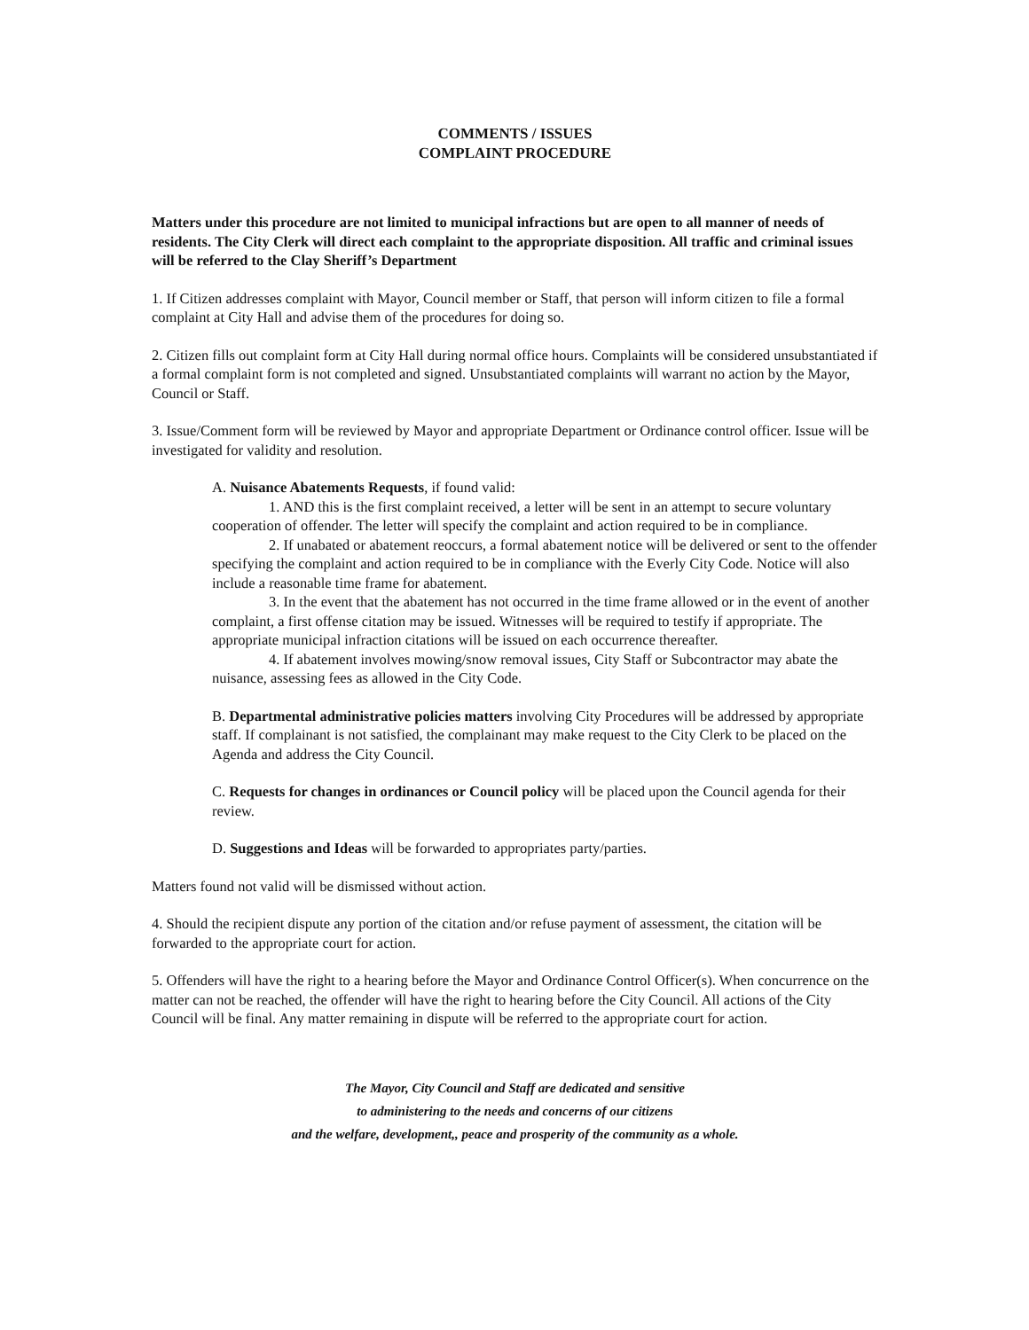COMMENTS / ISSUES
COMPLAINT PROCEDURE
Matters under this procedure are not limited to municipal infractions but are open to all manner of needs of residents. The City Clerk will direct each complaint to the appropriate disposition. All traffic and criminal issues will be referred to the Clay Sheriff’s Department
1. If Citizen addresses complaint with Mayor, Council member or Staff, that person will inform citizen to file a formal complaint at City Hall and advise them of the procedures for doing so.
2. Citizen fills out complaint form at City Hall during normal office hours. Complaints will be considered unsubstantiated if a formal complaint form is not completed and signed. Unsubstantiated complaints will warrant no action by the Mayor, Council or Staff.
3. Issue/Comment form will be reviewed by Mayor and appropriate Department or Ordinance control officer. Issue will be investigated for validity and resolution.
A. Nuisance Abatements Requests, if found valid:
1. AND this is the first complaint received, a letter will be sent in an attempt to secure voluntary cooperation of offender. The letter will specify the complaint and action required to be in compliance.
2. If unabated or abatement reoccurs, a formal abatement notice will be delivered or sent to the offender specifying the complaint and action required to be in compliance with the Everly City Code. Notice will also include a reasonable time frame for abatement.
3. In the event that the abatement has not occurred in the time frame allowed or in the event of another complaint, a first offense citation may be issued. Witnesses will be required to testify if appropriate. The appropriate municipal infraction citations will be issued on each occurrence thereafter.
4. If abatement involves mowing/snow removal issues, City Staff or Subcontractor may abate the nuisance, assessing fees as allowed in the City Code.
B. Departmental administrative policies matters involving City Procedures will be addressed by appropriate staff. If complainant is not satisfied, the complainant may make request to the City Clerk to be placed on the Agenda and address the City Council.
C. Requests for changes in ordinances or Council policy will be placed upon the Council agenda for their review.
D. Suggestions and Ideas will be forwarded to appropriates party/parties.
Matters found not valid will be dismissed without action.
4. Should the recipient dispute any portion of the citation and/or refuse payment of assessment, the citation will be forwarded to the appropriate court for action.
5. Offenders will have the right to a hearing before the Mayor and Ordinance Control Officer(s). When concurrence on the matter can not be reached, the offender will have the right to hearing before the City Council. All actions of the City Council will be final. Any matter remaining in dispute will be referred to the appropriate court for action.
The Mayor, City Council and Staff are dedicated and sensitive
to administering to the needs and concerns of our citizens
and the welfare, development,, peace and prosperity of the community as a whole.